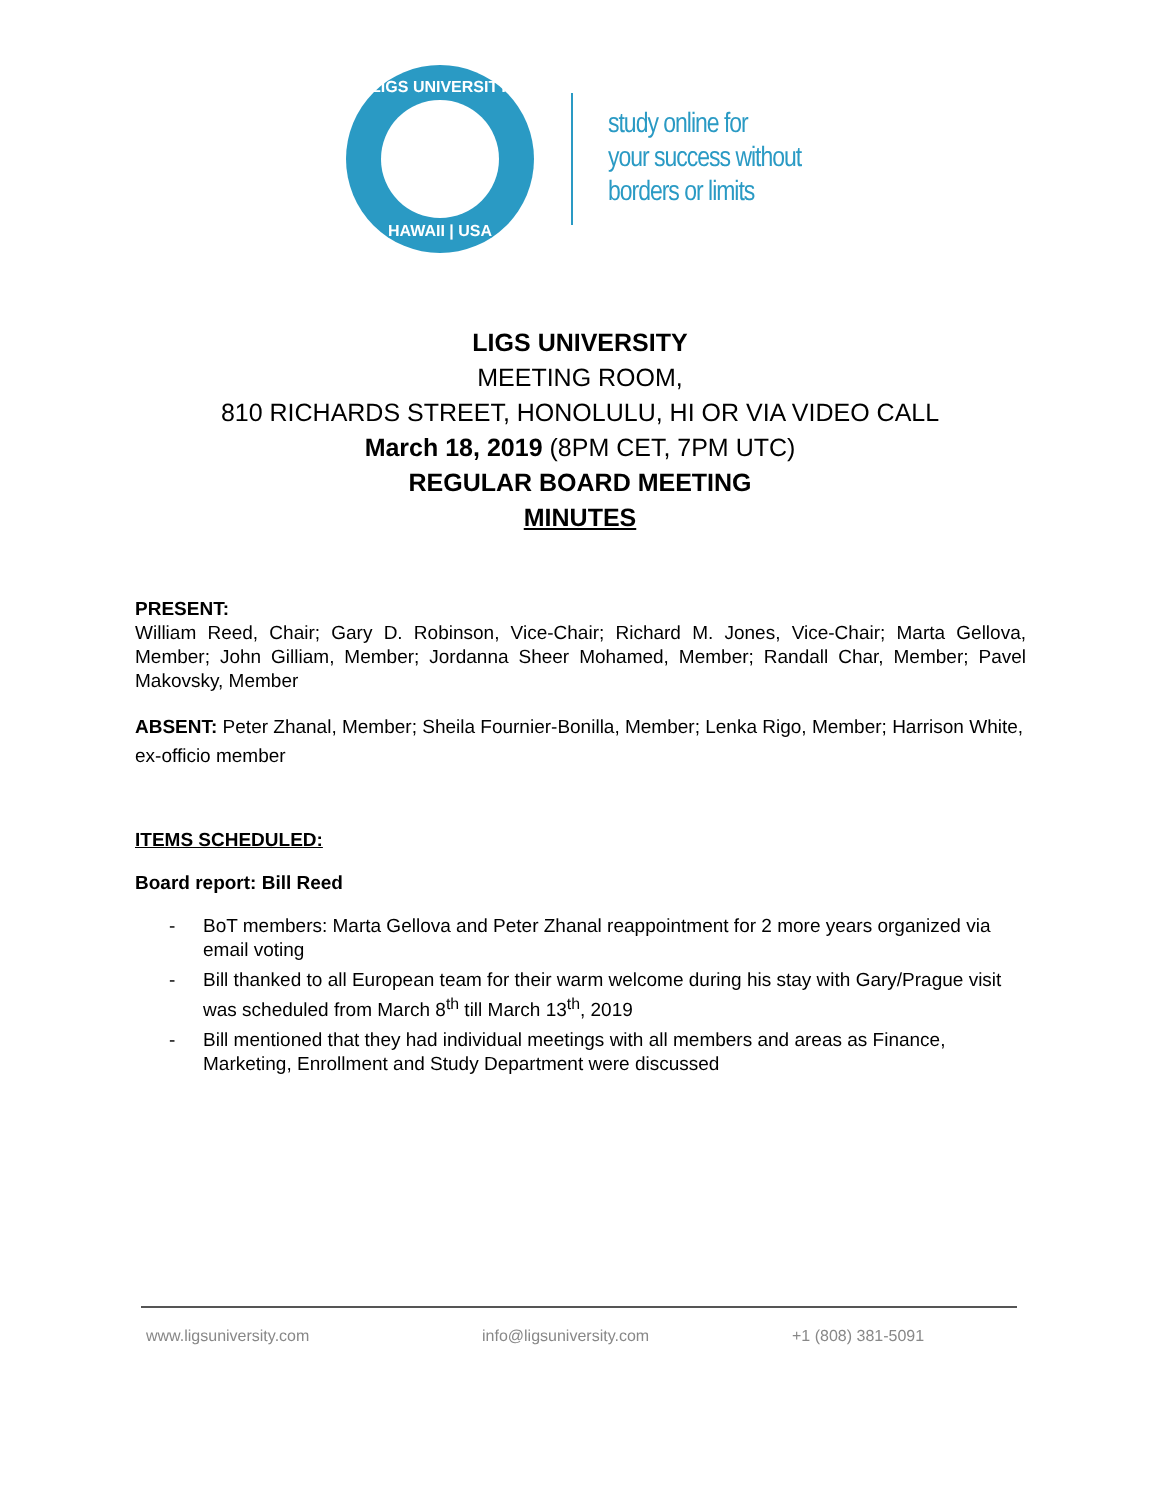LIGS UNIVERSITY
HAWAII | USA
study online for
your success without
borders or limits
LIGS UNIVERSITY
MEETING ROOM,
810 RICHARDS STREET, HONOLULU, HI OR VIA VIDEO CALL
March 18, 2019 (8PM CET, 7PM UTC)
REGULAR BOARD MEETING
MINUTES
PRESENT:
William Reed, Chair; Gary D. Robinson, Vice-Chair; Richard M. Jones, Vice-Chair; Marta Gellova, Member; John Gilliam, Member; Jordanna Sheer Mohamed, Member; Randall Char, Member; Pavel Makovsky, Member
ABSENT: Peter Zhanal, Member; Sheila Fournier-Bonilla, Member; Lenka Rigo, Member; Harrison White, ex-officio member
ITEMS SCHEDULED:
Board report: Bill Reed
- BoT members: Marta Gellova and Peter Zhanal reappointment for 2 more years organized via email voting
- Bill thanked to all European team for their warm welcome during his stay with Gary/Prague visit was scheduled from March 8<sup>th</sup> till March 13<sup>th</sup>, 2019
- Bill mentioned that they had individual meetings with all members and areas as Finance, Marketing, Enrollment and Study Department were discussed
www.ligsuniversity.com info@ligsuniversity.com +1 (808) 381-5091